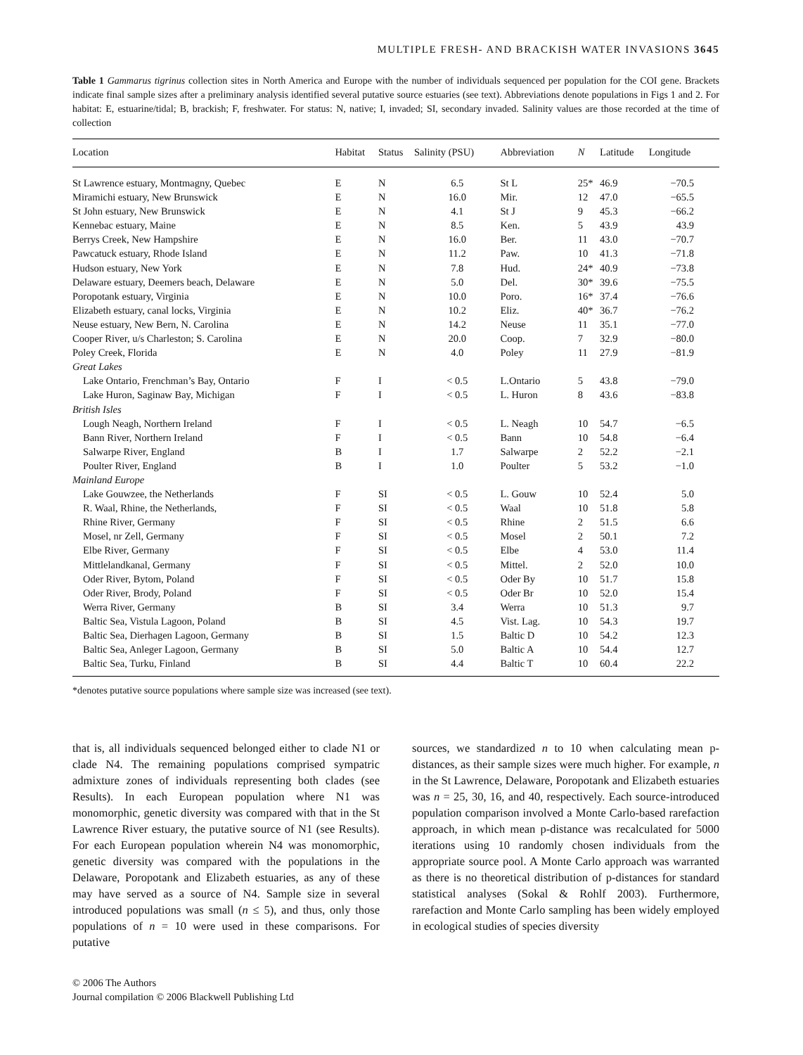MULTIPLE FRESH- AND BRACKISH WATER INVASIONS 3645
Table 1 Gammarus tigrinus collection sites in North America and Europe with the number of individuals sequenced per population for the COI gene. Brackets indicate final sample sizes after a preliminary analysis identified several putative source estuaries (see text). Abbreviations denote populations in Figs 1 and 2. For habitat: E, estuarine/tidal; B, brackish; F, freshwater. For status: N, native; I, invaded; SI, secondary invaded. Salinity values are those recorded at the time of collection
| Location | Habitat | Status | Salinity (PSU) | Abbreviation | N | Latitude | Longitude |
| --- | --- | --- | --- | --- | --- | --- | --- |
| St Lawrence estuary, Montmagny, Quebec | E | N | 6.5 | St L | 25* | 46.9 | −70.5 |
| Miramichi estuary, New Brunswick | E | N | 16.0 | Mir. | 12 | 47.0 | −65.5 |
| St John estuary, New Brunswick | E | N | 4.1 | St J | 9 | 45.3 | −66.2 |
| Kennebac estuary, Maine | E | N | 8.5 | Ken. | 5 | 43.9 | 43.9 |
| Berrys Creek, New Hampshire | E | N | 16.0 | Ber. | 11 | 43.0 | −70.7 |
| Pawcatuck estuary, Rhode Island | E | N | 11.2 | Paw. | 10 | 41.3 | −71.8 |
| Hudson estuary, New York | E | N | 7.8 | Hud. | 24* | 40.9 | −73.8 |
| Delaware estuary, Deemers beach, Delaware | E | N | 5.0 | Del. | 30* | 39.6 | −75.5 |
| Poropotank estuary, Virginia | E | N | 10.0 | Poro. | 16* | 37.4 | −76.6 |
| Elizabeth estuary, canal locks, Virginia | E | N | 10.2 | Eliz. | 40* | 36.7 | −76.2 |
| Neuse estuary, New Bern, N. Carolina | E | N | 14.2 | Neuse | 11 | 35.1 | −77.0 |
| Cooper River, u/s Charleston; S. Carolina | E | N | 20.0 | Coop. | 7 | 32.9 | −80.0 |
| Poley Creek, Florida | E | N | 4.0 | Poley | 11 | 27.9 | −81.9 |
| Great Lakes | | | | | | | |
| Lake Ontario, Frenchman’s Bay, Ontario | F | I | < 0.5 | L.Ontario | 5 | 43.8 | −79.0 |
| Lake Huron, Saginaw Bay, Michigan | F | I | < 0.5 | L. Huron | 8 | 43.6 | −83.8 |
| British Isles | | | | | | | |
| Lough Neagh, Northern Ireland | F | I | < 0.5 | L. Neagh | 10 | 54.7 | −6.5 |
| Bann River, Northern Ireland | F | I | < 0.5 | Bann | 10 | 54.8 | −6.4 |
| Salwarpe River, England | B | I | 1.7 | Salwarpe | 2 | 52.2 | −2.1 |
| Poulter River, England | B | I | 1.0 | Poulter | 5 | 53.2 | −1.0 |
| Mainland Europe | | | | | | | |
| Lake Gouwzee, the Netherlands | F | SI | < 0.5 | L. Gouw | 10 | 52.4 | 5.0 |
| R. Waal, Rhine, the Netherlands, | F | SI | < 0.5 | Waal | 10 | 51.8 | 5.8 |
| Rhine River, Germany | F | SI | < 0.5 | Rhine | 2 | 51.5 | 6.6 |
| Mosel, nr Zell, Germany | F | SI | < 0.5 | Mosel | 2 | 50.1 | 7.2 |
| Elbe River, Germany | F | SI | < 0.5 | Elbe | 4 | 53.0 | 11.4 |
| Mittlelandkanal, Germany | F | SI | < 0.5 | Mittel. | 2 | 52.0 | 10.0 |
| Oder River, Bytom, Poland | F | SI | < 0.5 | Oder By | 10 | 51.7 | 15.8 |
| Oder River, Brody, Poland | F | SI | < 0.5 | Oder Br | 10 | 52.0 | 15.4 |
| Werra River, Germany | B | SI | 3.4 | Werra | 10 | 51.3 | 9.7 |
| Baltic Sea, Vistula Lagoon, Poland | B | SI | 4.5 | Vist. Lag. | 10 | 54.3 | 19.7 |
| Baltic Sea, Dierhagen Lagoon, Germany | B | SI | 1.5 | Baltic D | 10 | 54.2 | 12.3 |
| Baltic Sea, Anleger Lagoon, Germany | B | SI | 5.0 | Baltic A | 10 | 54.4 | 12.7 |
| Baltic Sea, Turku, Finland | B | SI | 4.4 | Baltic T | 10 | 60.4 | 22.2 |
*denotes putative source populations where sample size was increased (see text).
that is, all individuals sequenced belonged either to clade N1 or clade N4. The remaining populations comprised sympatric admixture zones of individuals representing both clades (see Results). In each European population where N1 was monomorphic, genetic diversity was compared with that in the St Lawrence River estuary, the putative source of N1 (see Results). For each European population wherein N4 was monomorphic, genetic diversity was compared with the populations in the Delaware, Poropotank and Elizabeth estuaries, as any of these may have served as a source of N4. Sample size in several introduced populations was small (n ≤ 5), and thus, only those populations of n = 10 were used in these comparisons. For putative
sources, we standardized n to 10 when calculating mean p-distances, as their sample sizes were much higher. For example, n in the St Lawrence, Delaware, Poropotank and Elizabeth estuaries was n = 25, 30, 16, and 40, respectively. Each source-introduced population comparison involved a Monte Carlo-based rarefaction approach, in which mean p-distance was recalculated for 5000 iterations using 10 randomly chosen individuals from the appropriate source pool. A Monte Carlo approach was warranted as there is no theoretical distribution of p-distances for standard statistical analyses (Sokal & Rohlf 2003). Furthermore, rarefaction and Monte Carlo sampling has been widely employed in ecological studies of species diversity
© 2006 The Authors
Journal compilation © 2006 Blackwell Publishing Ltd